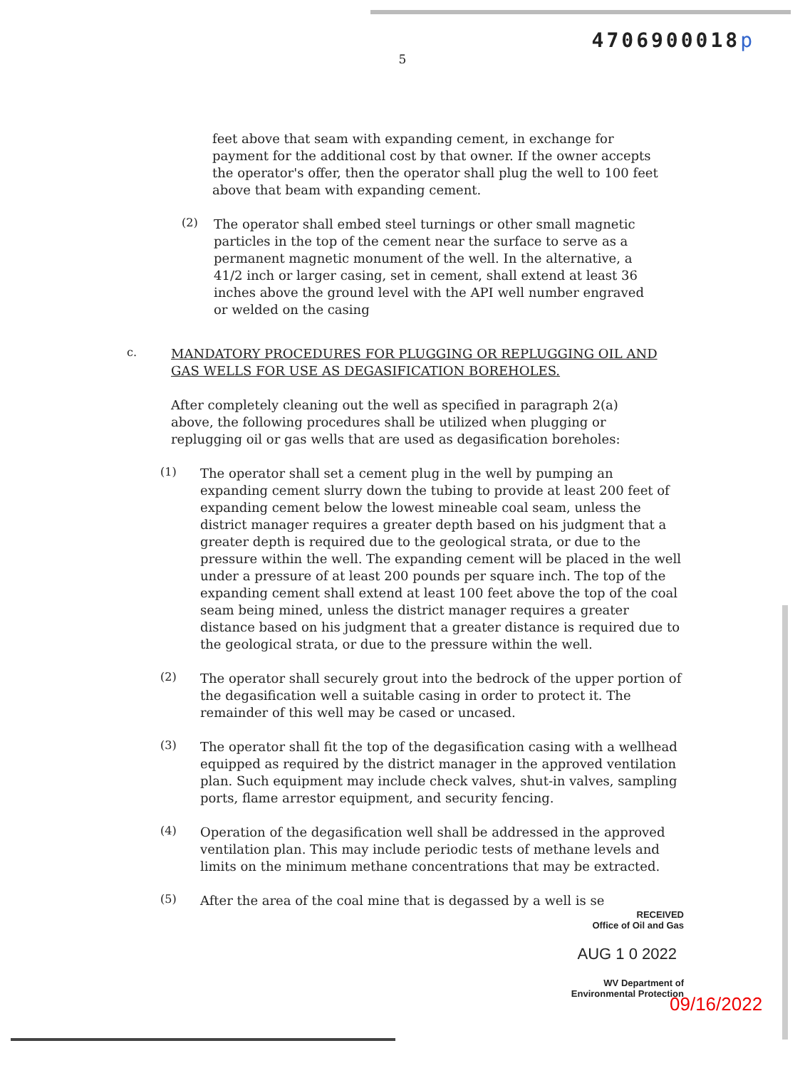4706900018 p
5
feet above that seam with expanding cement, in exchange for payment for the additional cost by that owner. If the owner accepts the operator's offer, then the operator shall plug the well to 100 feet above that beam with expanding cement.
(2)
The operator shall embed steel turnings or other small magnetic particles in the top of the cement near the surface to serve as a permanent magnetic monument of the well. In the alternative, a 41/2 inch or larger casing, set in cement, shall extend at least 36 inches above the ground level with the API well number engraved or welded on the casing
c.
MANDATORY PROCEDURES FOR PLUGGING OR REPLUGGING OIL AND GAS WELLS FOR USE AS DEGASIFICATION BOREHOLES.
After completely cleaning out the well as specified in paragraph 2(a) above, the following procedures shall be utilized when plugging or replugging oil or gas wells that are used as degasification boreholes:
(1)
The operator shall set a cement plug in the well by pumping an expanding cement slurry down the tubing to provide at least 200 feet of expanding cement below the lowest mineable coal seam, unless the district manager requires a greater depth based on his judgment that a greater depth is required due to the geological strata, or due to the pressure within the well. The expanding cement will be placed in the well under a pressure of at least 200 pounds per square inch. The top of the expanding cement shall extend at least 100 feet above the top of the coal seam being mined, unless the district manager requires a greater distance based on his judgment that a greater distance is required due to the geological strata, or due to the pressure within the well.
(2)
The operator shall securely grout into the bedrock of the upper portion of the degasification well a suitable casing in order to protect it. The remainder of this well may be cased or uncased.
(3)
The operator shall fit the top of the degasification casing with a wellhead equipped as required by the district manager in the approved ventilation plan. Such equipment may include check valves, shut-in valves, sampling ports, flame arrestor equipment, and security fencing.
(4)
Operation of the degasification well shall be addressed in the approved ventilation plan. This may include periodic tests of methane levels and limits on the minimum methane concentrations that may be extracted.
(5)
After the area of the coal mine that is degassed by a well is se
RECEIVED
Office of Oil and Gas
AUG 1 0 2022
WV Department of
Environmental Protection
09/16/2022